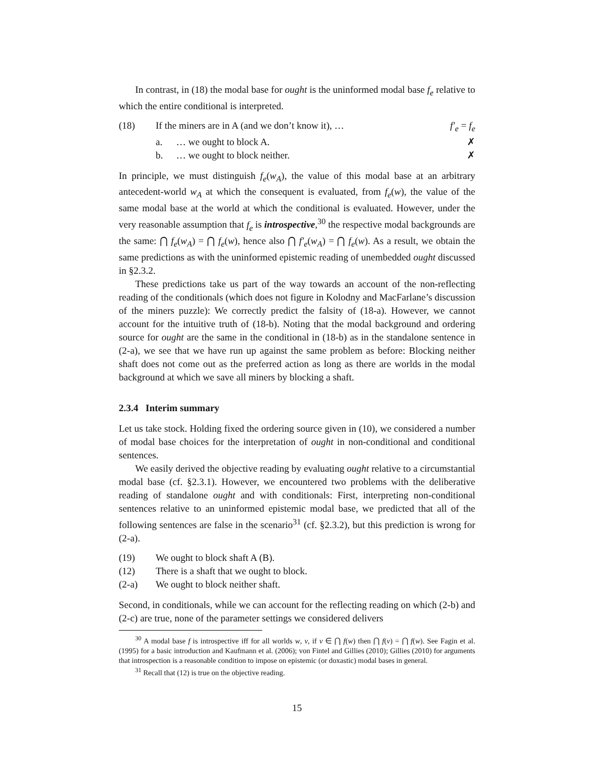In contrast, in (18) the modal base for ought is the uninformed modal base f<sub>e</sub> relative to which the entire conditional is interpreted.
(18) If the miners are in A (and we don’t know it), … f′<sub>e</sub> = f<sub>e</sub>
a. … we ought to block A. ✗
b. … we ought to block neither. ✗
In principle, we must distinguish f<sub>e</sub>(w<sub>A</sub>), the value of this modal base at an arbitrary antecedent-world w<sub>A</sub> at which the consequent is evaluated, from f<sub>e</sub>(w), the value of the same modal base at the world at which the conditional is evaluated. However, under the very reasonable assumption that f<sub>e</sub> is introspective,<sup>30</sup> the respective modal backgrounds are the same: ⋂ f<sub>e</sub>(w<sub>A</sub>) = ⋂ f<sub>e</sub>(w), hence also ⋂ f′<sub>e</sub>(w<sub>A</sub>) = ⋂ f<sub>e</sub>(w). As a result, we obtain the same predictions as with the uninformed epistemic reading of unembedded ought discussed in §2.3.2.
These predictions take us part of the way towards an account of the non-reflecting reading of the conditionals (which does not figure in Kolodny and MacFarlane’s discussion of the miners puzzle): We correctly predict the falsity of (18-a). However, we cannot account for the intuitive truth of (18-b). Noting that the modal background and ordering source for ought are the same in the conditional in (18-b) as in the standalone sentence in (2-a), we see that we have run up against the same problem as before: Blocking neither shaft does not come out as the preferred action as long as there are worlds in the modal background at which we save all miners by blocking a shaft.
2.3.4 Interim summary
Let us take stock. Holding fixed the ordering source given in (10), we considered a number of modal base choices for the interpretation of ought in non-conditional and conditional sentences.
We easily derived the objective reading by evaluating ought relative to a circumstantial modal base (cf. §2.3.1). However, we encountered two problems with the deliberative reading of standalone ought and with conditionals: First, interpreting non-conditional sentences relative to an uninformed epistemic modal base, we predicted that all of the following sentences are false in the scenario<sup>31</sup> (cf. §2.3.2), but this prediction is wrong for (2-a).
(19) We ought to block shaft A (B).
(12) There is a shaft that we ought to block.
(2-a) We ought to block neither shaft.
Second, in conditionals, while we can account for the reflecting reading on which (2-b) and (2-c) are true, none of the parameter settings we considered delivers
<sup>30</sup> A modal base f is introspective iff for all worlds w, v, if v ∈ ⋂ f(w) then ⋂ f(v) = ⋂ f(w). See Fagin et al. (1995) for a basic introduction and Kaufmann et al. (2006); von Fintel and Gillies (2010); Gillies (2010) for arguments that introspection is a reasonable condition to impose on epistemic (or doxastic) modal bases in general.
<sup>31</sup> Recall that (12) is true on the objective reading.
15